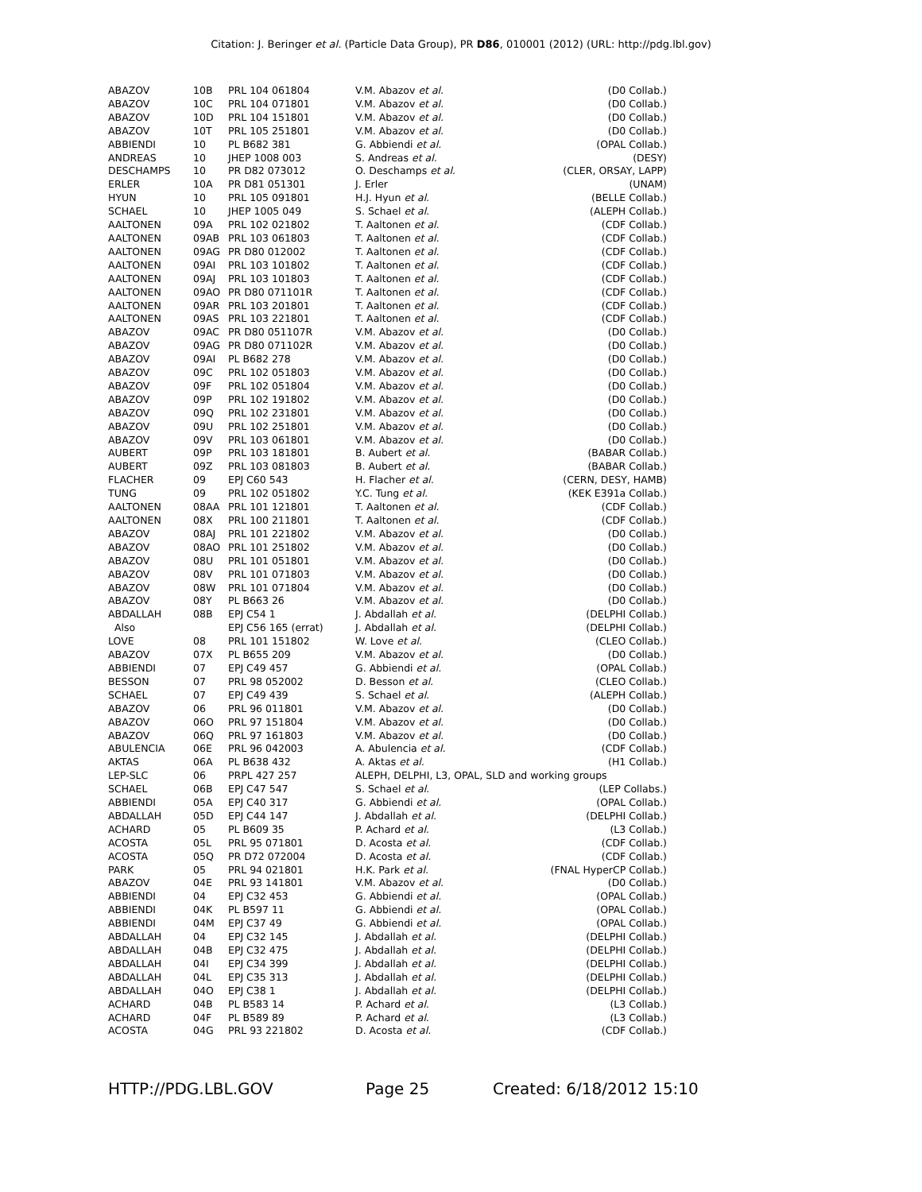Citation: J. Beringer et al. (Particle Data Group), PR D86, 010001 (2012) (URL: http://pdg.lbl.gov)
| ABAZOV | 10B | PRL 104 061804 | V.M. Abazov et al. | (D0 Collab.) |
| ABAZOV | 10C | PRL 104 071801 | V.M. Abazov et al. | (D0 Collab.) |
| ABAZOV | 10D | PRL 104 151801 | V.M. Abazov et al. | (D0 Collab.) |
| ABAZOV | 10T | PRL 105 251801 | V.M. Abazov et al. | (D0 Collab.) |
| ABBIENDI | 10 | PL B682 381 | G. Abbiendi et al. | (OPAL Collab.) |
| ANDREAS | 10 | JHEP 1008 003 | S. Andreas et al. | (DESY) |
| DESCHAMPS | 10 | PR D82 073012 | O. Deschamps et al. | (CLER, ORSAY, LAPP) |
| ERLER | 10A | PR D81 051301 | J. Erler | (UNAM) |
| HYUN | 10 | PRL 105 091801 | H.J. Hyun et al. | (BELLE Collab.) |
| SCHAEL | 10 | JHEP 1005 049 | S. Schael et al. | (ALEPH Collab.) |
| AALTONEN | 09A | PRL 102 021802 | T. Aaltonen et al. | (CDF Collab.) |
| AALTONEN | 09AB | PRL 103 061803 | T. Aaltonen et al. | (CDF Collab.) |
| AALTONEN | 09AG | PR D80 012002 | T. Aaltonen et al. | (CDF Collab.) |
| AALTONEN | 09AI | PRL 103 101802 | T. Aaltonen et al. | (CDF Collab.) |
| AALTONEN | 09AJ | PRL 103 101803 | T. Aaltonen et al. | (CDF Collab.) |
| AALTONEN | 09AO | PR D80 071101R | T. Aaltonen et al. | (CDF Collab.) |
| AALTONEN | 09AR | PRL 103 201801 | T. Aaltonen et al. | (CDF Collab.) |
| AALTONEN | 09AS | PRL 103 221801 | T. Aaltonen et al. | (CDF Collab.) |
| ABAZOV | 09AC | PR D80 051107R | V.M. Abazov et al. | (D0 Collab.) |
| ABAZOV | 09AG | PR D80 071102R | V.M. Abazov et al. | (D0 Collab.) |
| ABAZOV | 09AI | PL B682 278 | V.M. Abazov et al. | (D0 Collab.) |
| ABAZOV | 09C | PRL 102 051803 | V.M. Abazov et al. | (D0 Collab.) |
| ABAZOV | 09F | PRL 102 051804 | V.M. Abazov et al. | (D0 Collab.) |
| ABAZOV | 09P | PRL 102 191802 | V.M. Abazov et al. | (D0 Collab.) |
| ABAZOV | 09Q | PRL 102 231801 | V.M. Abazov et al. | (D0 Collab.) |
| ABAZOV | 09U | PRL 102 251801 | V.M. Abazov et al. | (D0 Collab.) |
| ABAZOV | 09V | PRL 103 061801 | V.M. Abazov et al. | (D0 Collab.) |
| AUBERT | 09P | PRL 103 181801 | B. Aubert et al. | (BABAR Collab.) |
| AUBERT | 09Z | PRL 103 081803 | B. Aubert et al. | (BABAR Collab.) |
| FLACHER | 09 | EPJ C60 543 | H. Flacher et al. | (CERN, DESY, HAMB) |
| TUNG | 09 | PRL 102 051802 | Y.C. Tung et al. | (KEK E391a Collab.) |
| AALTONEN | 08AA | PRL 101 121801 | T. Aaltonen et al. | (CDF Collab.) |
| AALTONEN | 08X | PRL 100 211801 | T. Aaltonen et al. | (CDF Collab.) |
| ABAZOV | 08AJ | PRL 101 221802 | V.M. Abazov et al. | (D0 Collab.) |
| ABAZOV | 08AO | PRL 101 251802 | V.M. Abazov et al. | (D0 Collab.) |
| ABAZOV | 08U | PRL 101 051801 | V.M. Abazov et al. | (D0 Collab.) |
| ABAZOV | 08V | PRL 101 071803 | V.M. Abazov et al. | (D0 Collab.) |
| ABAZOV | 08W | PRL 101 071804 | V.M. Abazov et al. | (D0 Collab.) |
| ABAZOV | 08Y | PL B663 26 | V.M. Abazov et al. | (D0 Collab.) |
| ABDALLAH | 08B | EPJ C54 1 | J. Abdallah et al. | (DELPHI Collab.) |
| Also | | EPJ C56 165 (errat) | J. Abdallah et al. | (DELPHI Collab.) |
| LOVE | 08 | PRL 101 151802 | W. Love et al. | (CLEO Collab.) |
| ABAZOV | 07X | PL B655 209 | V.M. Abazov et al. | (D0 Collab.) |
| ABBIENDI | 07 | EPJ C49 457 | G. Abbiendi et al. | (OPAL Collab.) |
| BESSON | 07 | PRL 98 052002 | D. Besson et al. | (CLEO Collab.) |
| SCHAEL | 07 | EPJ C49 439 | S. Schael et al. | (ALEPH Collab.) |
| ABAZOV | 06 | PRL 96 011801 | V.M. Abazov et al. | (D0 Collab.) |
| ABAZOV | 06O | PRL 97 151804 | V.M. Abazov et al. | (D0 Collab.) |
| ABAZOV | 06Q | PRL 97 161803 | V.M. Abazov et al. | (D0 Collab.) |
| ABULENCIA | 06E | PRL 96 042003 | A. Abulencia et al. | (CDF Collab.) |
| AKTAS | 06A | PL B638 432 | A. Aktas et al. | (H1 Collab.) |
| LEP-SLC | 06 | PRPL 427 257 | ALEPH, DELPHI, L3, OPAL, SLD and working groups | |
| SCHAEL | 06B | EPJ C47 547 | S. Schael et al. | (LEP Collabs.) |
| ABBIENDI | 05A | EPJ C40 317 | G. Abbiendi et al. | (OPAL Collab.) |
| ABDALLAH | 05D | EPJ C44 147 | J. Abdallah et al. | (DELPHI Collab.) |
| ACHARD | 05 | PL B609 35 | P. Achard et al. | (L3 Collab.) |
| ACOSTA | 05L | PRL 95 071801 | D. Acosta et al. | (CDF Collab.) |
| ACOSTA | 05Q | PR D72 072004 | D. Acosta et al. | (CDF Collab.) |
| PARK | 05 | PRL 94 021801 | H.K. Park et al. | (FNAL HyperCP Collab.) |
| ABAZOV | 04E | PRL 93 141801 | V.M. Abazov et al. | (D0 Collab.) |
| ABBIENDI | 04 | EPJ C32 453 | G. Abbiendi et al. | (OPAL Collab.) |
| ABBIENDI | 04K | PL B597 11 | G. Abbiendi et al. | (OPAL Collab.) |
| ABBIENDI | 04M | EPJ C37 49 | G. Abbiendi et al. | (OPAL Collab.) |
| ABDALLAH | 04 | EPJ C32 145 | J. Abdallah et al. | (DELPHI Collab.) |
| ABDALLAH | 04B | EPJ C32 475 | J. Abdallah et al. | (DELPHI Collab.) |
| ABDALLAH | 04I | EPJ C34 399 | J. Abdallah et al. | (DELPHI Collab.) |
| ABDALLAH | 04L | EPJ C35 313 | J. Abdallah et al. | (DELPHI Collab.) |
| ABDALLAH | 04O | EPJ C38 1 | J. Abdallah et al. | (DELPHI Collab.) |
| ACHARD | 04B | PL B583 14 | P. Achard et al. | (L3 Collab.) |
| ACHARD | 04F | PL B589 89 | P. Achard et al. | (L3 Collab.) |
| ACOSTA | 04G | PRL 93 221802 | D. Acosta et al. | (CDF Collab.) |
HTTP://PDG.LBL.GOV Page 25 Created: 6/18/2012 15:10